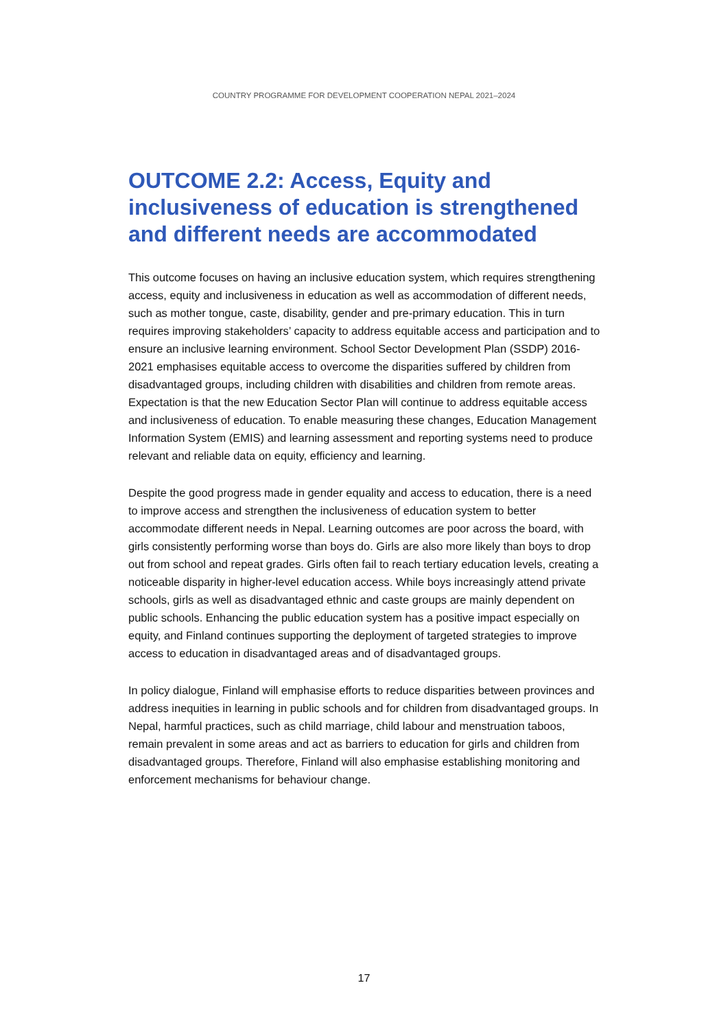COUNTRY PROGRAMME FOR DEVELOPMENT COOPERATION NEPAL 2021–2024
OUTCOME 2.2: Access, Equity and inclusiveness of education is strengthened and different needs are accommodated
This outcome focuses on having an inclusive education system, which requires strengthening access, equity and inclusiveness in education as well as accommodation of different needs, such as mother tongue, caste, disability, gender and pre-primary education. This in turn requires improving stakeholders’ capacity to address equitable access and participation and to ensure an inclusive learning environment. School Sector Development Plan (SSDP) 2016-2021 emphasises equitable access to overcome the disparities suffered by children from disadvantaged groups, including children with disabilities and children from remote areas. Expectation is that the new Education Sector Plan will continue to address equitable access and inclusiveness of education. To enable measuring these changes, Education Management Information System (EMIS) and learning assessment and reporting systems need to produce relevant and reliable data on equity, efficiency and learning.
Despite the good progress made in gender equality and access to education, there is a need to improve access and strengthen the inclusiveness of education system to better accommodate different needs in Nepal. Learning outcomes are poor across the board, with girls consistently performing worse than boys do. Girls are also more likely than boys to drop out from school and repeat grades. Girls often fail to reach tertiary education levels, creating a noticeable disparity in higher-level education access. While boys increasingly attend private schools, girls as well as disadvantaged ethnic and caste groups are mainly dependent on public schools. Enhancing the public education system has a positive impact especially on equity, and Finland continues supporting the deployment of targeted strategies to improve access to education in disadvantaged areas and of disadvantaged groups.
In policy dialogue, Finland will emphasise efforts to reduce disparities between provinces and address inequities in learning in public schools and for children from disadvantaged groups. In Nepal, harmful practices, such as child marriage, child labour and menstruation taboos, remain prevalent in some areas and act as barriers to education for girls and children from disadvantaged groups. Therefore, Finland will also emphasise establishing monitoring and enforcement mechanisms for behaviour change.
17